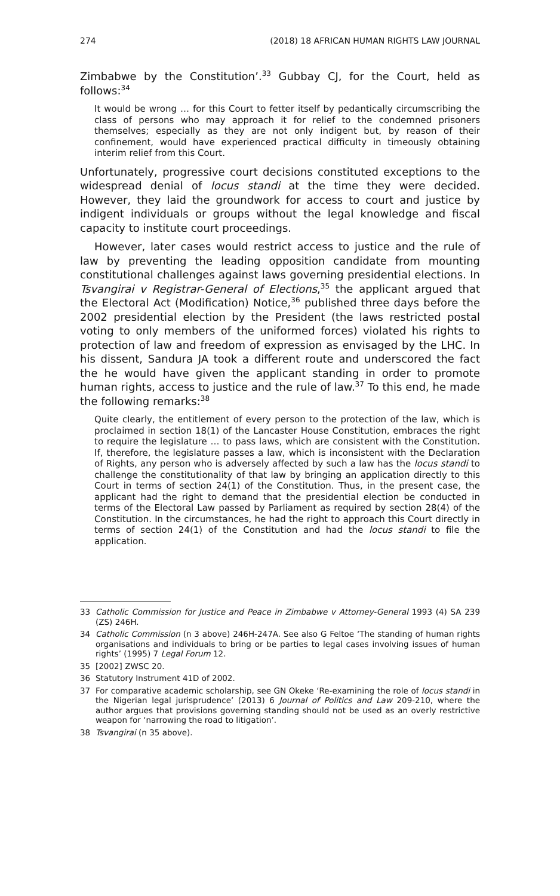274 (2018) 18 AFRICAN HUMAN RIGHTS LAW JOURNAL
Zimbabwe by the Constitution’.<sup>33</sup> Gubbay CJ, for the Court, held as follows:<sup>34</sup>
It would be wrong … for this Court to fetter itself by pedantically circumscribing the class of persons who may approach it for relief to the condemned prisoners themselves; especially as they are not only indigent but, by reason of their confinement, would have experienced practical difficulty in timeously obtaining interim relief from this Court.
Unfortunately, progressive court decisions constituted exceptions to the widespread denial of locus standi at the time they were decided. However, they laid the groundwork for access to court and justice by indigent individuals or groups without the legal knowledge and fiscal capacity to institute court proceedings.
However, later cases would restrict access to justice and the rule of law by preventing the leading opposition candidate from mounting constitutional challenges against laws governing presidential elections. In Tsvangirai v Registrar-General of Elections,<sup>35</sup> the applicant argued that the Electoral Act (Modification) Notice,<sup>36</sup> published three days before the 2002 presidential election by the President (the laws restricted postal voting to only members of the uniformed forces) violated his rights to protection of law and freedom of expression as envisaged by the LHC. In his dissent, Sandura JA took a different route and underscored the fact the he would have given the applicant standing in order to promote human rights, access to justice and the rule of law.<sup>37</sup> To this end, he made the following remarks:<sup>38</sup>
Quite clearly, the entitlement of every person to the protection of the law, which is proclaimed in section 18(1) of the Lancaster House Constitution, embraces the right to require the legislature … to pass laws, which are consistent with the Constitution. If, therefore, the legislature passes a law, which is inconsistent with the Declaration of Rights, any person who is adversely affected by such a law has the locus standi to challenge the constitutionality of that law by bringing an application directly to this Court in terms of section 24(1) of the Constitution. Thus, in the present case, the applicant had the right to demand that the presidential election be conducted in terms of the Electoral Law passed by Parliament as required by section 28(4) of the Constitution. In the circumstances, he had the right to approach this Court directly in terms of section 24(1) of the Constitution and had the locus standi to file the application.
33 Catholic Commission for Justice and Peace in Zimbabwe v Attorney-General 1993 (4) SA 239 (ZS) 246H.
34 Catholic Commission (n 3 above) 246H-247A. See also G Feltoe ‘The standing of human rights organisations and individuals to bring or be parties to legal cases involving issues of human rights’ (1995) 7 Legal Forum 12.
35 [2002] ZWSC 20.
36 Statutory Instrument 41D of 2002.
37 For comparative academic scholarship, see GN Okeke ‘Re-examining the role of locus standi in the Nigerian legal jurisprudence’ (2013) 6 Journal of Politics and Law 209-210, where the author argues that provisions governing standing should not be used as an overly restrictive weapon for ‘narrowing the road to litigation’.
38 Tsvangirai (n 35 above).